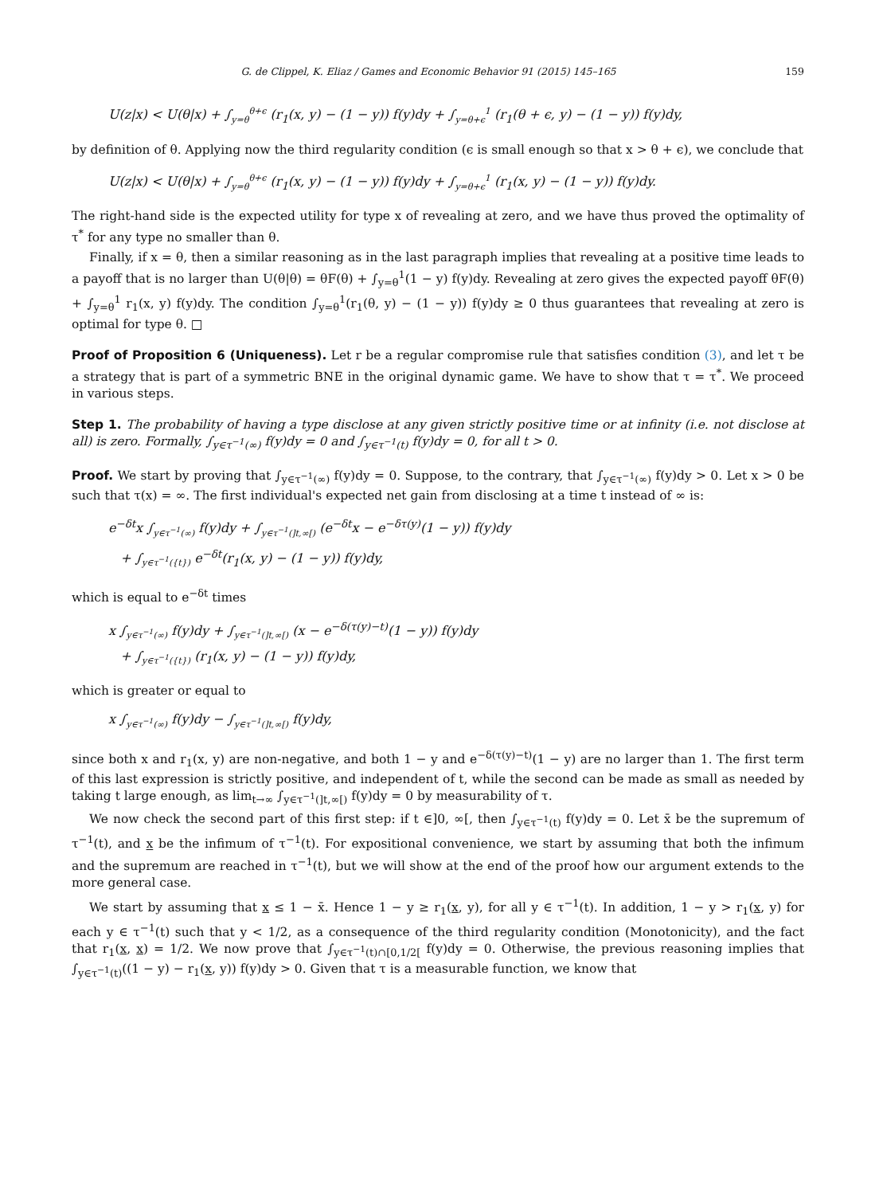G. de Clippel, K. Eliaz / Games and Economic Behavior 91 (2015) 145–165 159
U(z|x) < U(θ|x) + ∫<sub>y=θ</sub><sup>θ+ϵ</sup> (r<sub>1</sub>(x, y) − (1 − y)) f(y)dy + ∫<sub>y=θ+ϵ</sub><sup>1</sup> (r<sub>1</sub>(θ + ϵ, y) − (1 − y)) f(y)dy,
by definition of θ. Applying now the third regularity condition (ϵ is small enough so that x > θ + ϵ), we conclude that
U(z|x) < U(θ|x) + ∫<sub>y=θ</sub><sup>θ+ϵ</sup> (r<sub>1</sub>(x, y) − (1 − y)) f(y)dy + ∫<sub>y=θ+ϵ</sub><sup>1</sup> (r<sub>1</sub>(x, y) − (1 − y)) f(y)dy.
The right-hand side is the expected utility for type x of revealing at zero, and we have thus proved the optimality of τ<sup>*</sup> for any type no smaller than θ.
Finally, if x = θ, then a similar reasoning as in the last paragraph implies that revealing at a positive time leads to a payoff that is no larger than U(θ|θ) = θF(θ) + ∫<sub>y=θ</sub><sup>1</sup>(1 − y) f(y)dy. Revealing at zero gives the expected payoff θF(θ) + ∫<sub>y=θ</sub><sup>1</sup> r<sub>1</sub>(x, y) f(y)dy. The condition ∫<sub>y=θ</sub><sup>1</sup>(r<sub>1</sub>(θ, y) − (1 − y)) f(y)dy ≥ 0 thus guarantees that revealing at zero is optimal for type θ. □
Proof of Proposition 6 (Uniqueness). Let r be a regular compromise rule that satisfies condition (3), and let τ be a strategy that is part of a symmetric BNE in the original dynamic game. We have to show that τ = τ<sup>*</sup>. We proceed in various steps.
Step 1. The probability of having a type disclose at any given strictly positive time or at infinity (i.e. not disclose at all) is zero. Formally, ∫<sub>y∈τ<sup>−1</sup>(∞)</sub> f(y)dy = 0 and ∫<sub>y∈τ<sup>−1</sup>(t)</sub> f(y)dy = 0, for all t > 0.
Proof. We start by proving that ∫<sub>y∈τ<sup>−1</sup>(∞)</sub> f(y)dy = 0. Suppose, to the contrary, that ∫<sub>y∈τ<sup>−1</sup>(∞)</sub> f(y)dy > 0. Let x > 0 be such that τ(x) = ∞. The first individual's expected net gain from disclosing at a time t instead of ∞ is:
e<sup>−δt</sup>x ∫<sub>y∈τ<sup>−1</sup>(∞)</sub> f(y)dy + ∫<sub>y∈τ<sup>−1</sup>(]t,∞[)</sub> (e<sup>−δt</sup>x − e<sup>−δτ(y)</sup>(1 − y)) f(y)dy
+ ∫<sub>y∈τ<sup>−1</sup>({t})</sub> e<sup>−δt</sup>(r<sub>1</sub>(x, y) − (1 − y)) f(y)dy,
which is equal to e<sup>−δt</sup> times
x ∫<sub>y∈τ<sup>−1</sup>(∞)</sub> f(y)dy + ∫<sub>y∈τ<sup>−1</sup>(]t,∞[)</sub> (x − e<sup>−δ(τ(y)−t)</sup>(1 − y)) f(y)dy
+ ∫<sub>y∈τ<sup>−1</sup>({t})</sub> (r<sub>1</sub>(x, y) − (1 − y)) f(y)dy,
which is greater or equal to
x ∫<sub>y∈τ<sup>−1</sup>(∞)</sub> f(y)dy − ∫<sub>y∈τ<sup>−1</sup>(]t,∞[)</sub> f(y)dy,
since both x and r<sub>1</sub>(x, y) are non-negative, and both 1 − y and e<sup>−δ(τ(y)−t)</sup>(1 − y) are no larger than 1. The first term of this last expression is strictly positive, and independent of t, while the second can be made as small as needed by taking t large enough, as lim<sub>t→∞</sub> ∫<sub>y∈τ<sup>−1</sup>(]t,∞[)</sub> f(y)dy = 0 by measurability of τ.
We now check the second part of this first step: if t ∈]0, ∞[, then ∫<sub>y∈τ<sup>−1</sup>(t)</sub> f(y)dy = 0. Let x̄ be the supremum of τ<sup>−1</sup>(t), and x be the infimum of τ<sup>−1</sup>(t). For expositional convenience, we start by assuming that both the infimum and the supremum are reached in τ<sup>−1</sup>(t), but we will show at the end of the proof how our argument extends to the more general case.
We start by assuming that x ≤ 1 − x̄. Hence 1 − y ≥ r<sub>1</sub>(x, y), for all y ∈ τ<sup>−1</sup>(t). In addition, 1 − y > r<sub>1</sub>(x, y) for each y ∈ τ<sup>−1</sup>(t) such that y < 1/2, as a consequence of the third regularity condition (Monotonicity), and the fact that r<sub>1</sub>(x, x) = 1/2. We now prove that ∫<sub>y∈τ<sup>−1</sup>(t)∩[0,1/2[</sub> f(y)dy = 0. Otherwise, the previous reasoning implies that ∫<sub>y∈τ<sup>−1</sup>(t)</sub>((1 − y) − r<sub>1</sub>(x, y)) f(y)dy > 0. Given that τ is a measurable function, we know that